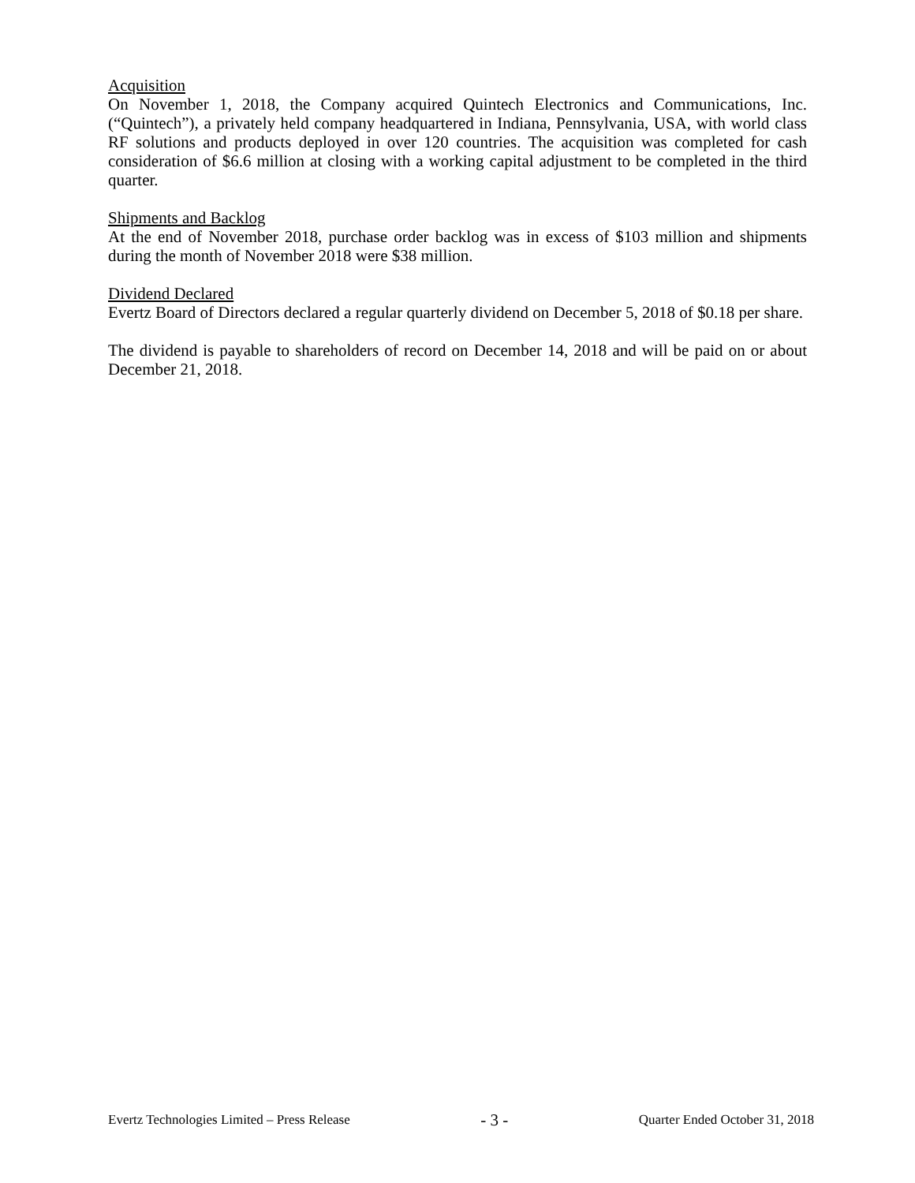Acquisition
On November 1, 2018, the Company acquired Quintech Electronics and Communications, Inc. (“Quintech”), a privately held company headquartered in Indiana, Pennsylvania, USA, with world class RF solutions and products deployed in over 120 countries. The acquisition was completed for cash consideration of $6.6 million at closing with a working capital adjustment to be completed in the third quarter.
Shipments and Backlog
At the end of November 2018, purchase order backlog was in excess of $103 million and shipments during the month of November 2018 were $38 million.
Dividend Declared
Evertz Board of Directors declared a regular quarterly dividend on December 5, 2018 of $0.18 per share.
The dividend is payable to shareholders of record on December 14, 2018 and will be paid on or about December 21, 2018.
Evertz Technologies Limited – Press Release - 3 - Quarter Ended October 31, 2018